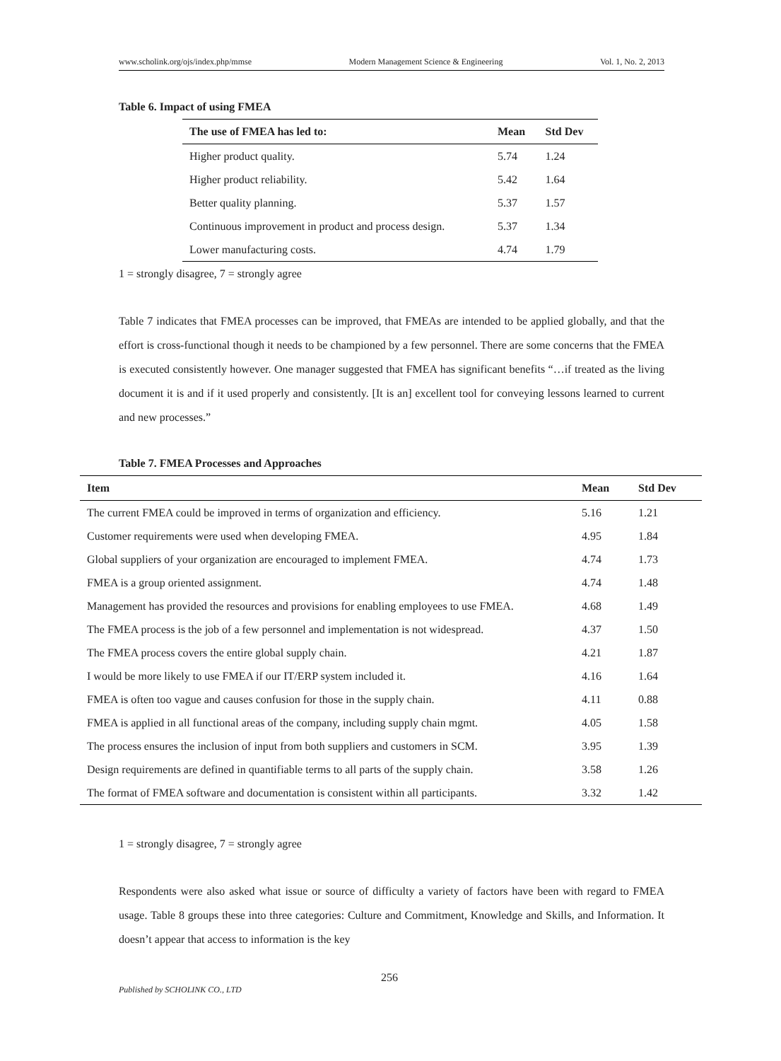www.scholink.org/ojs/index.php/mmse Modern Management Science & Engineering Vol. 1, No. 2, 2013
Table 6. Impact of using FMEA
| The use of FMEA has led to: | Mean | Std Dev |
| --- | --- | --- |
| Higher product quality. | 5.74 | 1.24 |
| Higher product reliability. | 5.42 | 1.64 |
| Better quality planning. | 5.37 | 1.57 |
| Continuous improvement in product and process design. | 5.37 | 1.34 |
| Lower manufacturing costs. | 4.74 | 1.79 |
1 = strongly disagree, 7 = strongly agree
Table 7 indicates that FMEA processes can be improved, that FMEAs are intended to be applied globally, and that the effort is cross-functional though it needs to be championed by a few personnel. There are some concerns that the FMEA is executed consistently however. One manager suggested that FMEA has significant benefits “…if treated as the living document it is and if it used properly and consistently. [It is an] excellent tool for conveying lessons learned to current and new processes.”
Table 7. FMEA Processes and Approaches
| Item | Mean | Std Dev |
| --- | --- | --- |
| The current FMEA could be improved in terms of organization and efficiency. | 5.16 | 1.21 |
| Customer requirements were used when developing FMEA. | 4.95 | 1.84 |
| Global suppliers of your organization are encouraged to implement FMEA. | 4.74 | 1.73 |
| FMEA is a group oriented assignment. | 4.74 | 1.48 |
| Management has provided the resources and provisions for enabling employees to use FMEA. | 4.68 | 1.49 |
| The FMEA process is the job of a few personnel and implementation is not widespread. | 4.37 | 1.50 |
| The FMEA process covers the entire global supply chain. | 4.21 | 1.87 |
| I would be more likely to use FMEA if our IT/ERP system included it. | 4.16 | 1.64 |
| FMEA is often too vague and causes confusion for those in the supply chain. | 4.11 | 0.88 |
| FMEA is applied in all functional areas of the company, including supply chain mgmt. | 4.05 | 1.58 |
| The process ensures the inclusion of input from both suppliers and customers in SCM. | 3.95 | 1.39 |
| Design requirements are defined in quantifiable terms to all parts of the supply chain. | 3.58 | 1.26 |
| The format of FMEA software and documentation is consistent within all participants. | 3.32 | 1.42 |
1 = strongly disagree, 7 = strongly agree
Respondents were also asked what issue or source of difficulty a variety of factors have been with regard to FMEA usage. Table 8 groups these into three categories: Culture and Commitment, Knowledge and Skills, and Information. It doesn’t appear that access to information is the key
256
Published by SCHOLINK CO., LTD